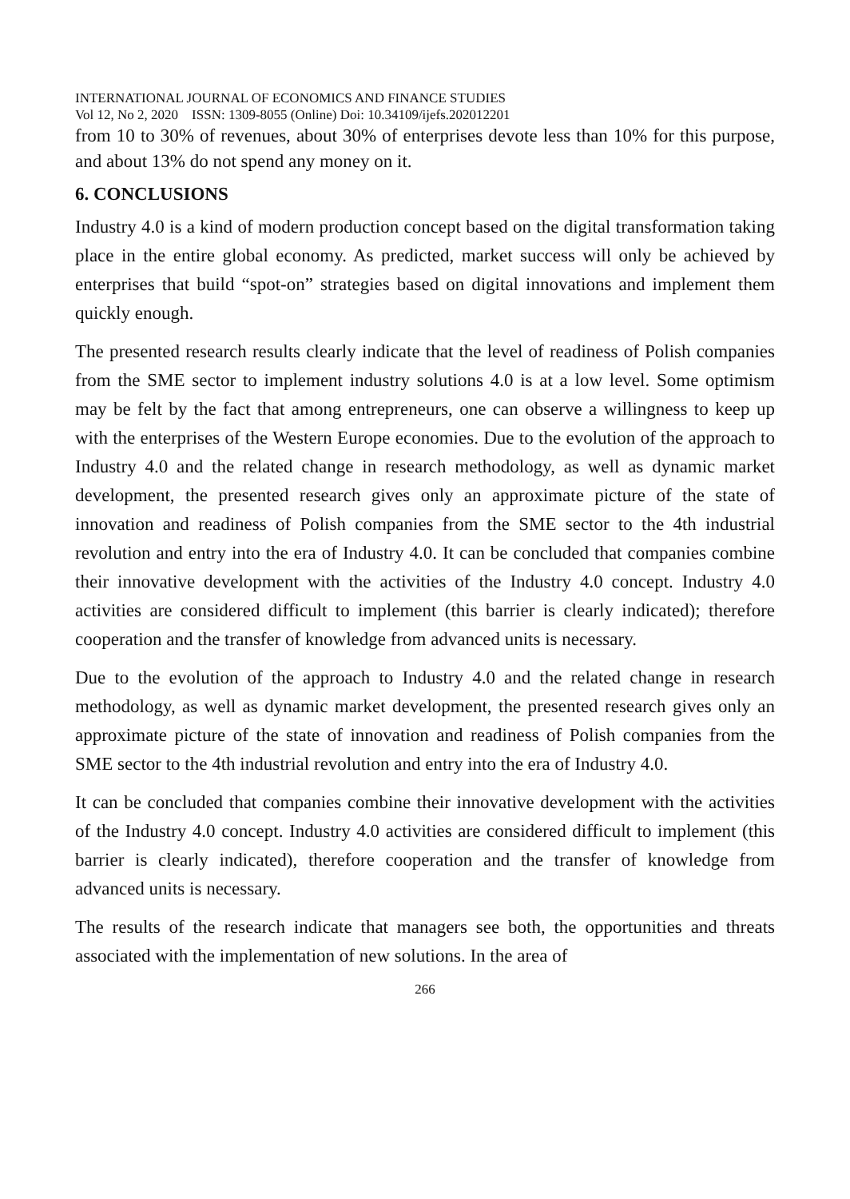INTERNATIONAL JOURNAL OF ECONOMICS AND FINANCE STUDIES
Vol 12, No 2, 2020 ISSN: 1309-8055 (Online) Doi: 10.34109/ijefs.202012201
from 10 to 30% of revenues, about 30% of enterprises devote less than 10% for this purpose, and about 13% do not spend any money on it.
6. CONCLUSIONS
Industry 4.0 is a kind of modern production concept based on the digital transformation taking place in the entire global economy. As predicted, market success will only be achieved by enterprises that build “spot-on” strategies based on digital innovations and implement them quickly enough.
The presented research results clearly indicate that the level of readiness of Polish companies from the SME sector to implement industry solutions 4.0 is at a low level. Some optimism may be felt by the fact that among entrepreneurs, one can observe a willingness to keep up with the enterprises of the Western Europe economies. Due to the evolution of the approach to Industry 4.0 and the related change in research methodology, as well as dynamic market development, the presented research gives only an approximate picture of the state of innovation and readiness of Polish companies from the SME sector to the 4th industrial revolution and entry into the era of Industry 4.0. It can be concluded that companies combine their innovative development with the activities of the Industry 4.0 concept. Industry 4.0 activities are considered difficult to implement (this barrier is clearly indicated); therefore cooperation and the transfer of knowledge from advanced units is necessary.
Due to the evolution of the approach to Industry 4.0 and the related change in research methodology, as well as dynamic market development, the presented research gives only an approximate picture of the state of innovation and readiness of Polish companies from the SME sector to the 4th industrial revolution and entry into the era of Industry 4.0.
It can be concluded that companies combine their innovative development with the activities of the Industry 4.0 concept. Industry 4.0 activities are considered difficult to implement (this barrier is clearly indicated), therefore cooperation and the transfer of knowledge from advanced units is necessary.
The results of the research indicate that managers see both, the opportunities and threats associated with the implementation of new solutions. In the area of
266